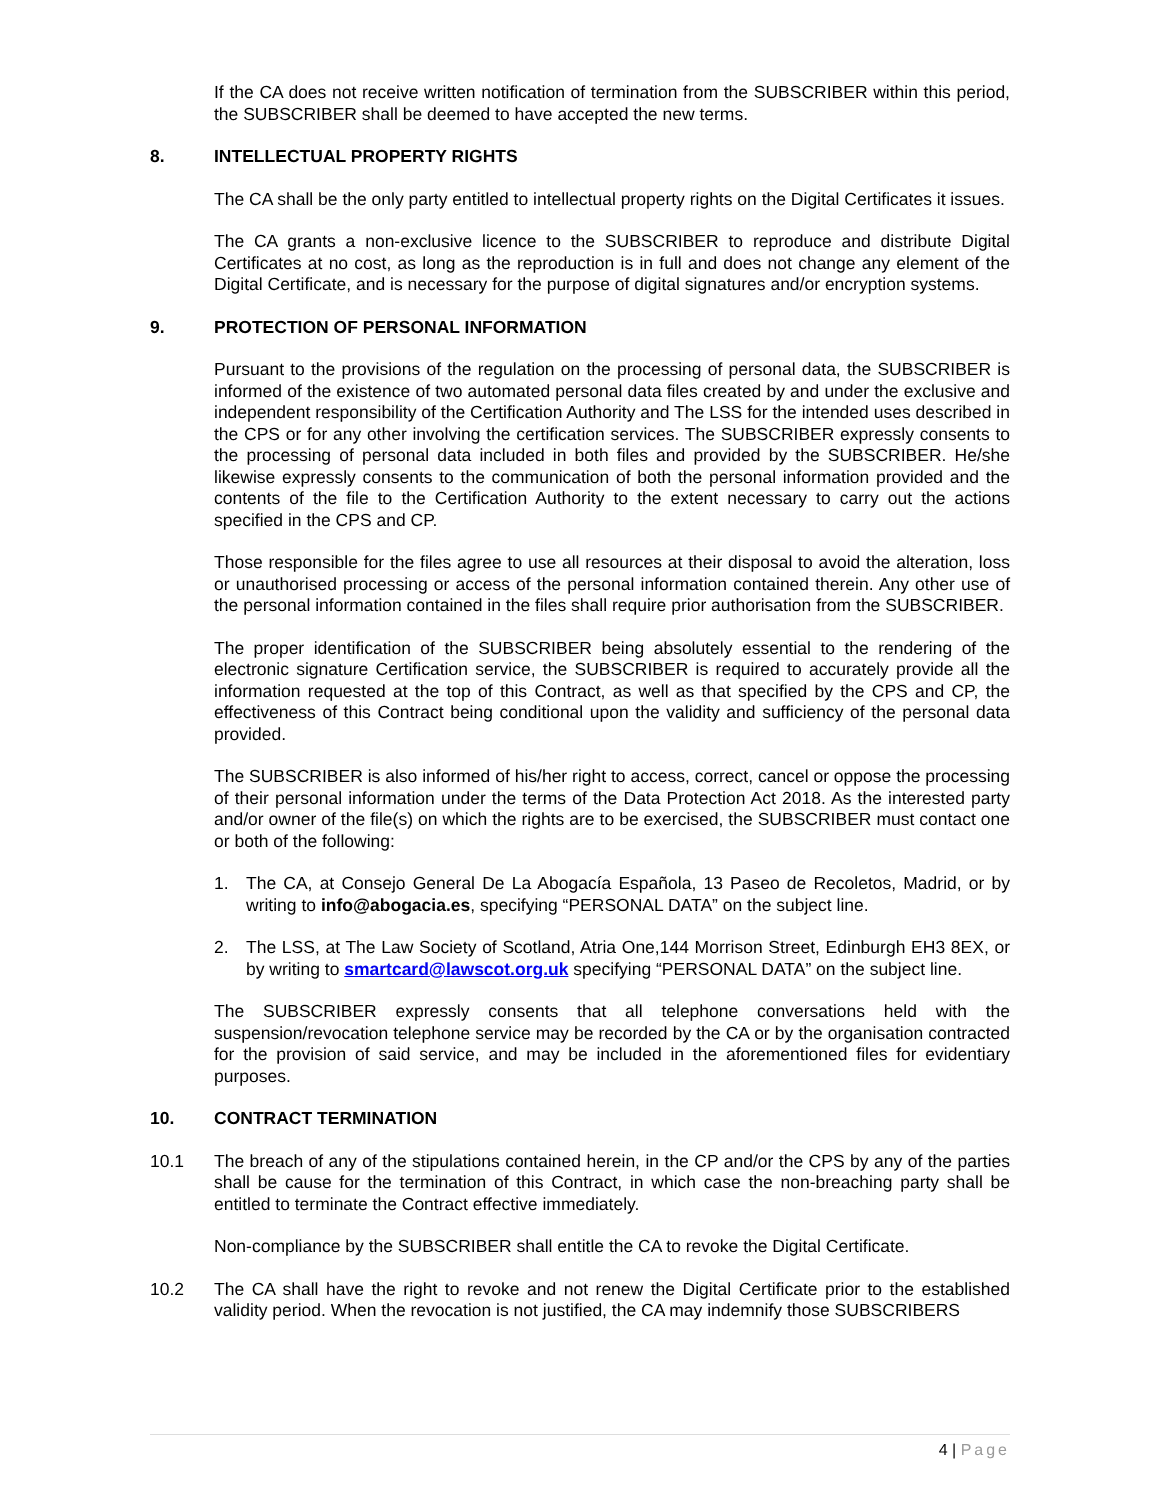If the CA does not receive written notification of termination from the SUBSCRIBER within this period, the SUBSCRIBER shall be deemed to have accepted the new terms.
8. INTELLECTUAL PROPERTY RIGHTS
The CA shall be the only party entitled to intellectual property rights on the Digital Certificates it issues.
The CA grants a non-exclusive licence to the SUBSCRIBER to reproduce and distribute Digital Certificates at no cost, as long as the reproduction is in full and does not change any element of the Digital Certificate, and is necessary for the purpose of digital signatures and/or encryption systems.
9. PROTECTION OF PERSONAL INFORMATION
Pursuant to the provisions of the regulation on the processing of personal data, the SUBSCRIBER is informed of the existence of two automated personal data files created by and under the exclusive and independent responsibility of the Certification Authority and The LSS for the intended uses described in the CPS or for any other involving the certification services. The SUBSCRIBER expressly consents to the processing of personal data included in both files and provided by the SUBSCRIBER. He/she likewise expressly consents to the communication of both the personal information provided and the contents of the file to the Certification Authority to the extent necessary to carry out the actions specified in the CPS and CP.
Those responsible for the files agree to use all resources at their disposal to avoid the alteration, loss or unauthorised processing or access of the personal information contained therein. Any other use of the personal information contained in the files shall require prior authorisation from the SUBSCRIBER.
The proper identification of the SUBSCRIBER being absolutely essential to the rendering of the electronic signature Certification service, the SUBSCRIBER is required to accurately provide all the information requested at the top of this Contract, as well as that specified by the CPS and CP, the effectiveness of this Contract being conditional upon the validity and sufficiency of the personal data provided.
The SUBSCRIBER is also informed of his/her right to access, correct, cancel or oppose the processing of their personal information under the terms of the Data Protection Act 2018. As the interested party and/or owner of the file(s) on which the rights are to be exercised, the SUBSCRIBER must contact one or both of the following:
1. The CA, at Consejo General De La Abogacía Española, 13 Paseo de Recoletos, Madrid, or by writing to info@abogacia.es, specifying “PERSONAL DATA” on the subject line.
2. The LSS, at The Law Society of Scotland, Atria One,144 Morrison Street, Edinburgh EH3 8EX, or by writing to smartcard@lawscot.org.uk specifying “PERSONAL DATA” on the subject line.
The SUBSCRIBER expressly consents that all telephone conversations held with the suspension/revocation telephone service may be recorded by the CA or by the organisation contracted for the provision of said service, and may be included in the aforementioned files for evidentiary purposes.
10. CONTRACT TERMINATION
10.1 The breach of any of the stipulations contained herein, in the CP and/or the CPS by any of the parties shall be cause for the termination of this Contract, in which case the non-breaching party shall be entitled to terminate the Contract effective immediately.
Non-compliance by the SUBSCRIBER shall entitle the CA to revoke the Digital Certificate.
10.2 The CA shall have the right to revoke and not renew the Digital Certificate prior to the established validity period. When the revocation is not justified, the CA may indemnify those SUBSCRIBERS
4 | Page